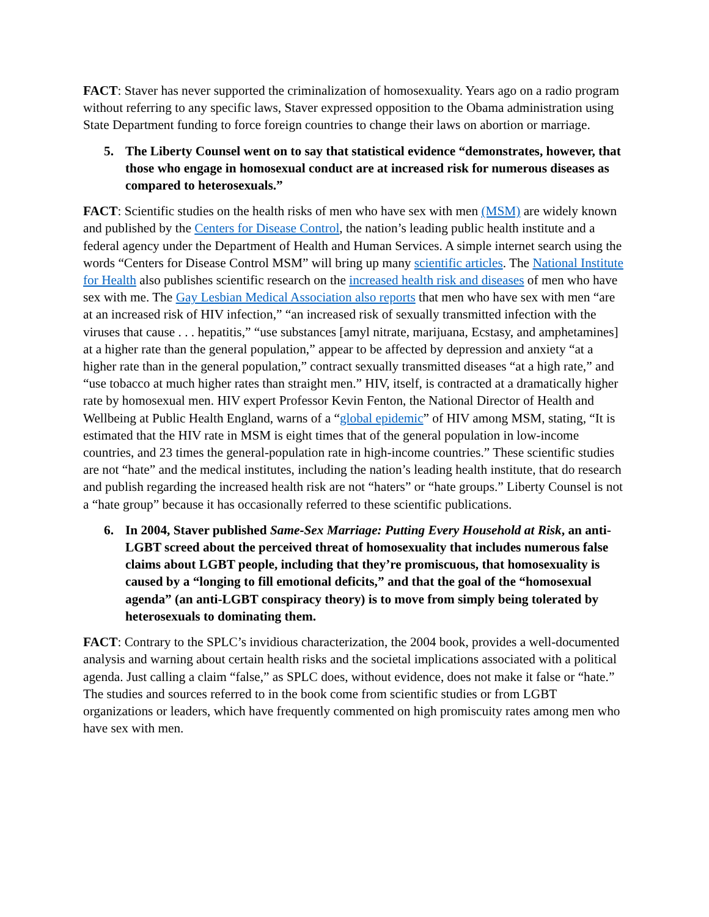FACT: Staver has never supported the criminalization of homosexuality. Years ago on a radio program without referring to any specific laws, Staver expressed opposition to the Obama administration using State Department funding to force foreign countries to change their laws on abortion or marriage.
5. The Liberty Counsel went on to say that statistical evidence “demonstrates, however, that those who engage in homosexual conduct are at increased risk for numerous diseases as compared to heterosexuals.”
FACT: Scientific studies on the health risks of men who have sex with men (MSM) are widely known and published by the Centers for Disease Control, the nation’s leading public health institute and a federal agency under the Department of Health and Human Services. A simple internet search using the words “Centers for Disease Control MSM” will bring up many scientific articles. The National Institute for Health also publishes scientific research on the increased health risk and diseases of men who have sex with me. The Gay Lesbian Medical Association also reports that men who have sex with men “are at an increased risk of HIV infection,” “an increased risk of sexually transmitted infection with the viruses that cause . . . hepatitis,” “use substances [amyl nitrate, marijuana, Ecstasy, and amphetamines] at a higher rate than the general population,” appear to be affected by depression and anxiety “at a higher rate than in the general population,” contract sexually transmitted diseases “at a high rate,” and “use tobacco at much higher rates than straight men.” HIV, itself, is contracted at a dramatically higher rate by homosexual men. HIV expert Professor Kevin Fenton, the National Director of Health and Wellbeing at Public Health England, warns of a “global epidemic” of HIV among MSM, stating, “It is estimated that the HIV rate in MSM is eight times that of the general population in low-income countries, and 23 times the general-population rate in high-income countries.” These scientific studies are not “hate” and the medical institutes, including the nation’s leading health institute, that do research and publish regarding the increased health risk are not “haters” or “hate groups.” Liberty Counsel is not a “hate group” because it has occasionally referred to these scientific publications.
6. In 2004, Staver published Same-Sex Marriage: Putting Every Household at Risk, an anti-LGBT screed about the perceived threat of homosexuality that includes numerous false claims about LGBT people, including that they’re promiscuous, that homosexuality is caused by a “longing to fill emotional deficits,” and that the goal of the “homosexual agenda” (an anti-LGBT conspiracy theory) is to move from simply being tolerated by heterosexuals to dominating them.
FACT: Contrary to the SPLC’s invidious characterization, the 2004 book, provides a well-documented analysis and warning about certain health risks and the societal implications associated with a political agenda. Just calling a claim “false,” as SPLC does, without evidence, does not make it false or “hate.” The studies and sources referred to in the book come from scientific studies or from LGBT organizations or leaders, which have frequently commented on high promiscuity rates among men who have sex with men.